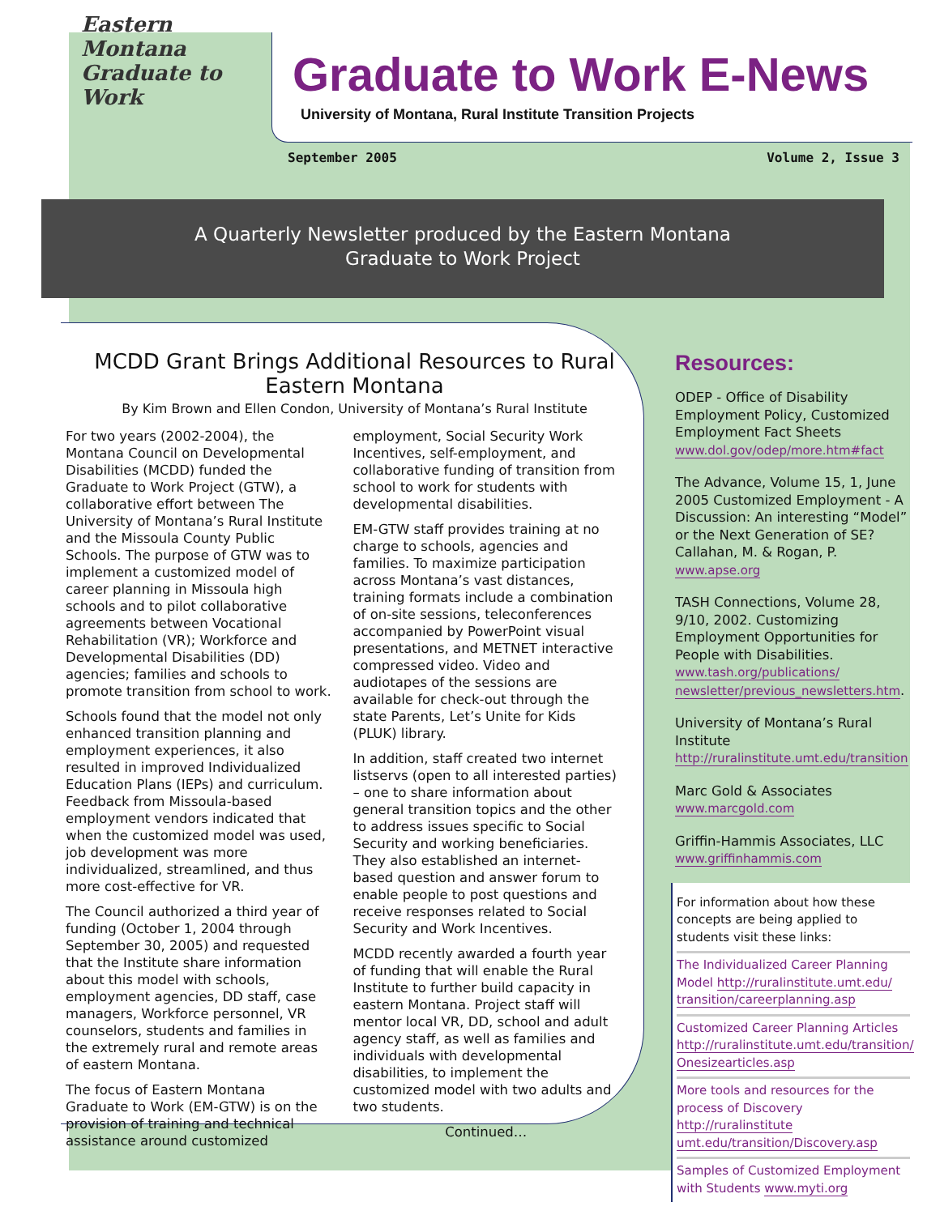Eastern Montana
Graduate to Work
Graduate to Work E-News
University of Montana, Rural Institute Transition Projects
September 2005 Volume 2, Issue 3
A Quarterly Newsletter produced by the Eastern Montana
Graduate to Work Project
MCDD Grant Brings Additional Resources to Rural
Eastern Montana
By Kim Brown and Ellen Condon, University of Montana’s Rural Institute
For two years (2002-2004), the Montana Council on Developmental Disabilities (MCDD) funded the Graduate to Work Project (GTW), a collaborative effort between The University of Montana’s Rural Institute and the Missoula County Public Schools. The purpose of GTW was to implement a customized model of career planning in Missoula high schools and to pilot collaborative agreements between Vocational Rehabilitation (VR); Workforce and Developmental Disabilities (DD) agencies; families and schools to promote transition from school to work.
Schools found that the model not only enhanced transition planning and employment experiences, it also resulted in improved Individualized Education Plans (IEPs) and curriculum. Feedback from Missoula-based employment vendors indicated that when the customized model was used, job development was more individualized, streamlined, and thus more cost-effective for VR.
The Council authorized a third year of funding (October 1, 2004 through September 30, 2005) and requested that the Institute share information about this model with schools, employment agencies, DD staff, case managers, Workforce personnel, VR counselors, students and families in the extremely rural and remote areas of eastern Montana.
The focus of Eastern Montana Graduate to Work (EM-GTW) is on the provision of training and technical assistance around customized employment, Social Security Work Incentives, self-employment, and collaborative funding of transition from school to work for students with developmental disabilities.
EM-GTW staff provides training at no charge to schools, agencies and families. To maximize participation across Montana’s vast distances, training formats include a combination of on-site sessions, teleconferences accompanied by PowerPoint visual presentations, and METNET interactive compressed video. Video and audiotapes of the sessions are available for check-out through the state Parents, Let’s Unite for Kids (PLUK) library.
In addition, staff created two internet listservs (open to all interested parties) – one to share information about general transition topics and the other to address issues specific to Social Security and working beneficiaries. They also established an internet-based question and answer forum to enable people to post questions and receive responses related to Social Security and Work Incentives.
MCDD recently awarded a fourth year of funding that will enable the Rural Institute to further build capacity in eastern Montana. Project staff will mentor local VR, DD, school and adult agency staff, as well as families and individuals with developmental disabilities, to implement the customized model with two adults and two students.
Continued…
Resources:
ODEP - Office of Disability Employment Policy, Customized Employment Fact Sheets www.dol.gov/odep/more.htm#fact
The Advance, Volume 15, 1, June 2005 Customized Employment - A Discussion: An interesting “Model” or the Next Generation of SE? Callahan, M. & Rogan, P. www.apse.org
TASH Connections, Volume 28, 9/10, 2002. Customizing Employment Opportunities for People with Disabilities. www.tash.org/publications/ newsletter/previous_newsletters.htm.
University of Montana’s Rural Institute http://ruralinstitute.umt.edu/transition
Marc Gold & Associates www.marcgold.com
Griffin-Hammis Associates, LLC www.griffinhammis.com
For information about how these concepts are being applied to students visit these links:
The Individualized Career Planning Model http://ruralinstitute.umt.edu/ transition/careerplanning.asp
Customized Career Planning Articles http://ruralinstitute.umt.edu/transition/ Onesizearticles.asp
More tools and resources for the process of Discovery http://ruralinstitute umt.edu/transition/Discovery.asp
Samples of Customized Employment with Students www.myti.org